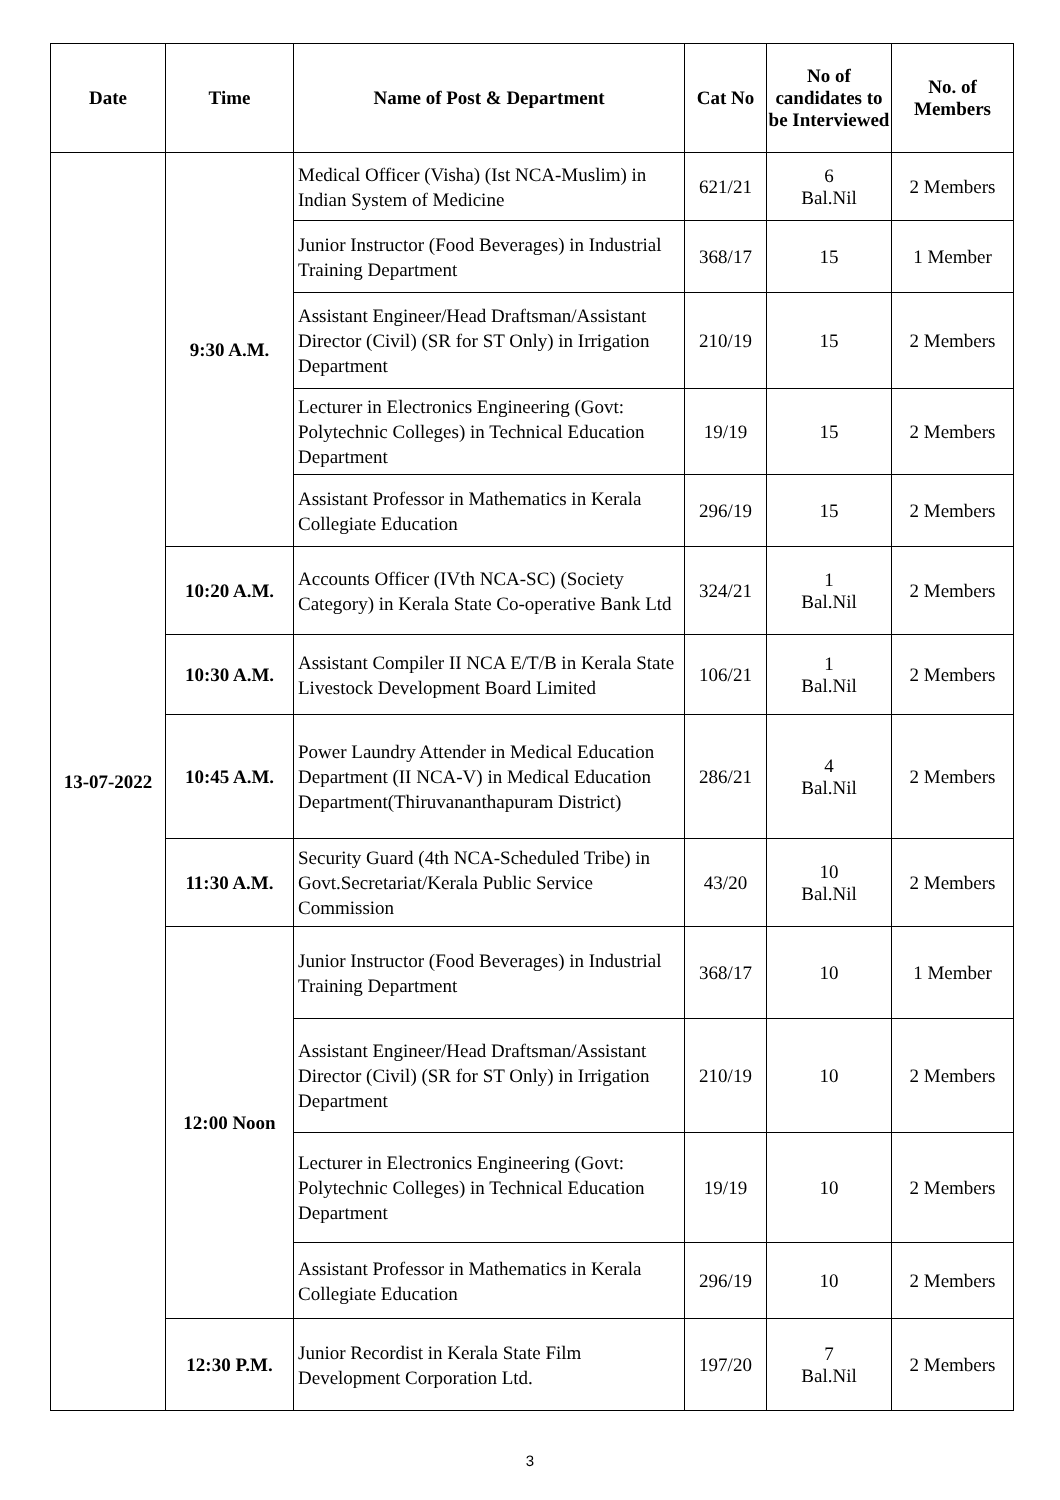| Date | Time | Name of Post & Department | Cat No | No of candidates to be Interviewed | No. of Members |
| --- | --- | --- | --- | --- | --- |
| 13-07-2022 | 9:30 A.M. | Medical Officer (Visha) (Ist NCA-Muslim) in Indian System of Medicine | 621/21 | 6 Bal.Nil | 2 Members |
| | | Junior Instructor (Food Beverages) in Industrial Training Department | 368/17 | 15 | 1 Member |
| | | Assistant Engineer/Head Draftsman/Assistant Director (Civil) (SR for ST Only) in Irrigation Department | 210/19 | 15 | 2 Members |
| | | Lecturer in Electronics Engineering (Govt: Polytechnic Colleges) in Technical Education Department | 19/19 | 15 | 2 Members |
| | | Assistant Professor in Mathematics in Kerala Collegiate Education | 296/19 | 15 | 2 Members |
| | 10:20 A.M. | Accounts Officer (IVth NCA-SC) (Society Category) in Kerala State Co-operative Bank Ltd | 324/21 | 1 Bal.Nil | 2 Members |
| | 10:30 A.M. | Assistant Compiler II NCA E/T/B in Kerala State Livestock Development Board Limited | 106/21 | 1 Bal.Nil | 2 Members |
| | 10:45 A.M. | Power Laundry Attender in Medical Education Department (II NCA-V) in Medical Education Department(Thiruvananthapuram District) | 286/21 | 4 Bal.Nil | 2 Members |
| | 11:30 A.M. | Security Guard (4th NCA-Scheduled Tribe) in Govt.Secretariat/Kerala Public Service Commission | 43/20 | 10 Bal.Nil | 2 Members |
| | 12:00 Noon | Junior Instructor (Food Beverages) in Industrial Training Department | 368/17 | 10 | 1 Member |
| | | Assistant Engineer/Head Draftsman/Assistant Director (Civil) (SR for ST Only) in Irrigation Department | 210/19 | 10 | 2 Members |
| | | Lecturer in Electronics Engineering (Govt: Polytechnic Colleges) in Technical Education Department | 19/19 | 10 | 2 Members |
| | | Assistant Professor in Mathematics in Kerala Collegiate Education | 296/19 | 10 | 2 Members |
| | 12:30 P.M. | Junior Recordist in Kerala State Film Development Corporation Ltd. | 197/20 | 7 Bal.Nil | 2 Members |
3